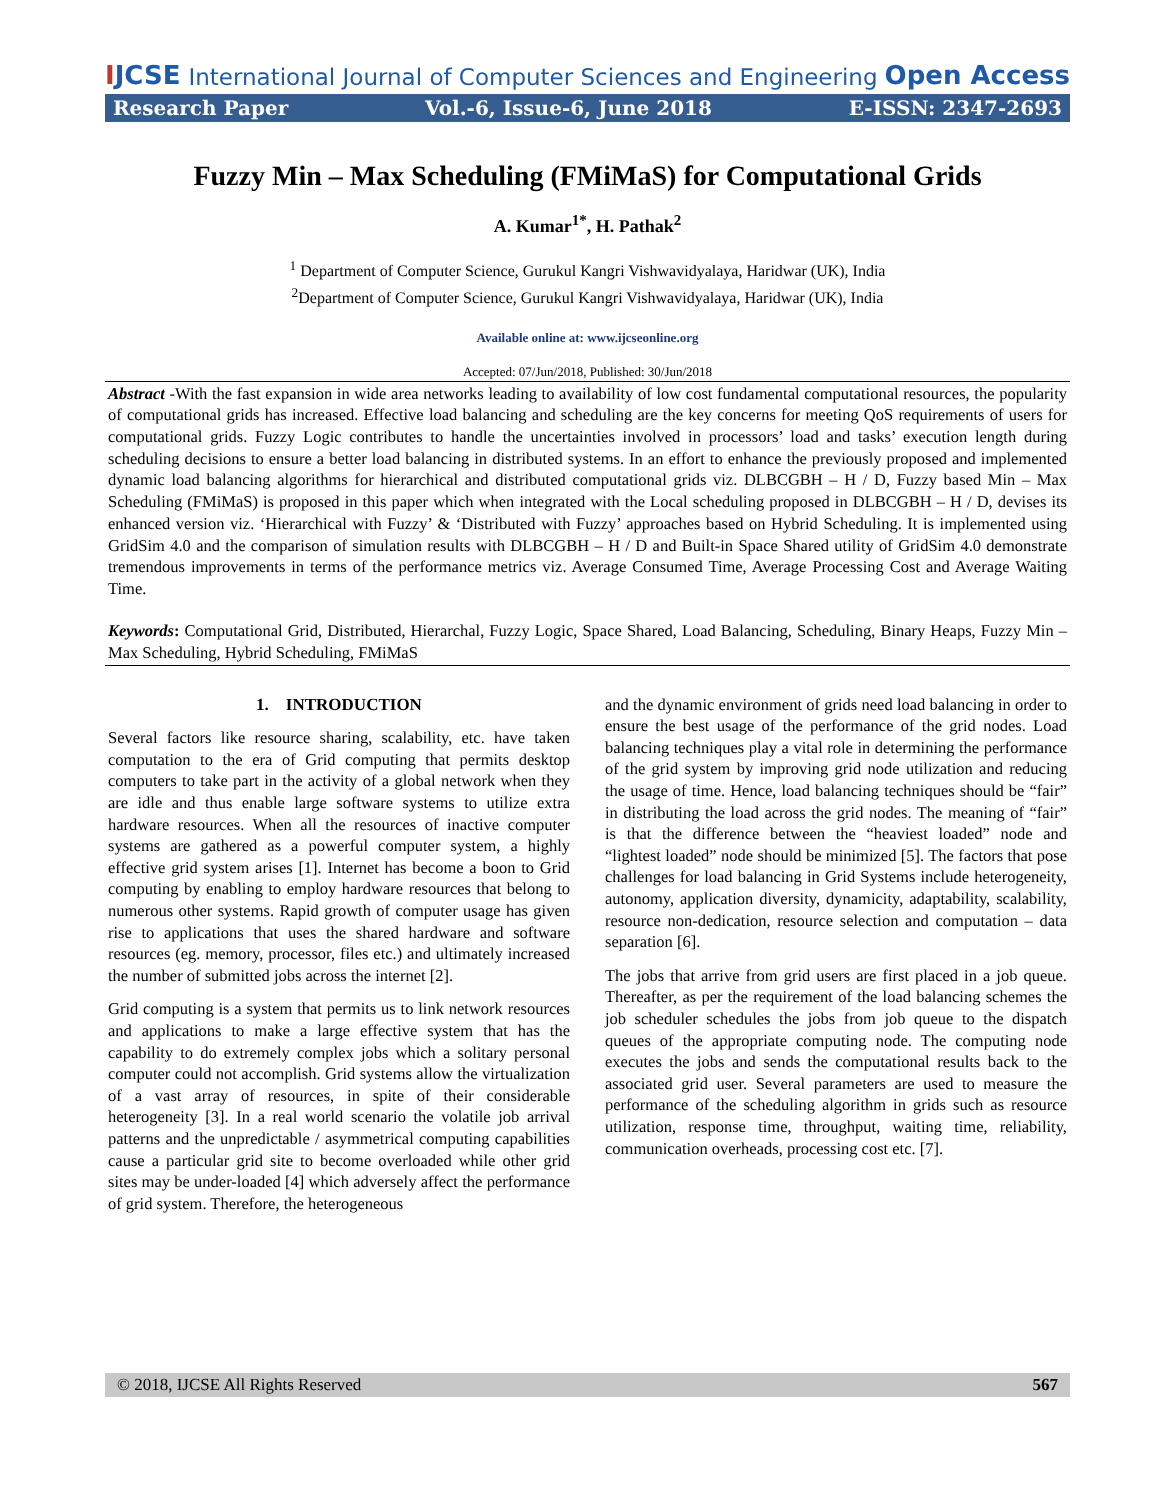IJCSE
International Journal of Computer Sciences and Engineering
Open Access
Research Paper Vol.-6, Issue-6, June 2018 E-ISSN: 2347-2693
Fuzzy Min – Max Scheduling (FMiMaS) for Computational Grids
A. Kumar<sup>1*</sup>, H. Pathak<sup>2</sup>
<sup>1</sup> Department of Computer Science, Gurukul Kangri Vishwavidyalaya, Haridwar (UK), India
<sup>2</sup> Department of Computer Science, Gurukul Kangri Vishwavidyalaya, Haridwar (UK), India
Available online at: www.ijcseonline.org
Accepted: 07/Jun/2018, Published: 30/Jun/2018
Abstract -With the fast expansion in wide area networks leading to availability of low cost fundamental computational resources, the popularity of computational grids has increased. Effective load balancing and scheduling are the key concerns for meeting QoS requirements of users for computational grids. Fuzzy Logic contributes to handle the uncertainties involved in processors’ load and tasks’ execution length during scheduling decisions to ensure a better load balancing in distributed systems. In an effort to enhance the previously proposed and implemented dynamic load balancing algorithms for hierarchical and distributed computational grids viz. DLBCGBH – H / D, Fuzzy based Min – Max Scheduling (FMiMaS) is proposed in this paper which when integrated with the Local scheduling proposed in DLBCGBH – H / D, devises its enhanced version viz. ‘Hierarchical with Fuzzy’ & ‘Distributed with Fuzzy’ approaches based on Hybrid Scheduling. It is implemented using GridSim 4.0 and the comparison of simulation results with DLBCGBH – H / D and Built-in Space Shared utility of GridSim 4.0 demonstrate tremendous improvements in terms of the performance metrics viz. Average Consumed Time, Average Processing Cost and Average Waiting Time.
Keywords: Computational Grid, Distributed, Hierarchal, Fuzzy Logic, Space Shared, Load Balancing, Scheduling, Binary Heaps, Fuzzy Min – Max Scheduling, Hybrid Scheduling, FMiMaS
1. INTRODUCTION
Several factors like resource sharing, scalability, etc. have taken computation to the era of Grid computing that permits desktop computers to take part in the activity of a global network when they are idle and thus enable large software systems to utilize extra hardware resources. When all the resources of inactive computer systems are gathered as a powerful computer system, a highly effective grid system arises [1]. Internet has become a boon to Grid computing by enabling to employ hardware resources that belong to numerous other systems. Rapid growth of computer usage has given rise to applications that uses the shared hardware and software resources (eg. memory, processor, files etc.) and ultimately increased the number of submitted jobs across the internet [2].
Grid computing is a system that permits us to link network resources and applications to make a large effective system that has the capability to do extremely complex jobs which a solitary personal computer could not accomplish. Grid systems allow the virtualization of a vast array of resources, in spite of their considerable heterogeneity [3]. In a real world scenario the volatile job arrival patterns and the unpredictable / asymmetrical computing capabilities cause a particular grid site to become overloaded while other grid sites may be under-loaded [4] which adversely affect the performance of grid system. Therefore, the heterogeneous
and the dynamic environment of grids need load balancing in order to ensure the best usage of the performance of the grid nodes. Load balancing techniques play a vital role in determining the performance of the grid system by improving grid node utilization and reducing the usage of time. Hence, load balancing techniques should be “fair” in distributing the load across the grid nodes. The meaning of “fair” is that the difference between the “heaviest loaded” node and “lightest loaded” node should be minimized [5]. The factors that pose challenges for load balancing in Grid Systems include heterogeneity, autonomy, application diversity, dynamicity, adaptability, scalability, resource non-dedication, resource selection and computation – data separation [6].
The jobs that arrive from grid users are first placed in a job queue. Thereafter, as per the requirement of the load balancing schemes the job scheduler schedules the jobs from job queue to the dispatch queues of the appropriate computing node. The computing node executes the jobs and sends the computational results back to the associated grid user. Several parameters are used to measure the performance of the scheduling algorithm in grids such as resource utilization, response time, throughput, waiting time, reliability, communication overheads, processing cost etc. [7].
© 2018, IJCSE All Rights Reserved 567